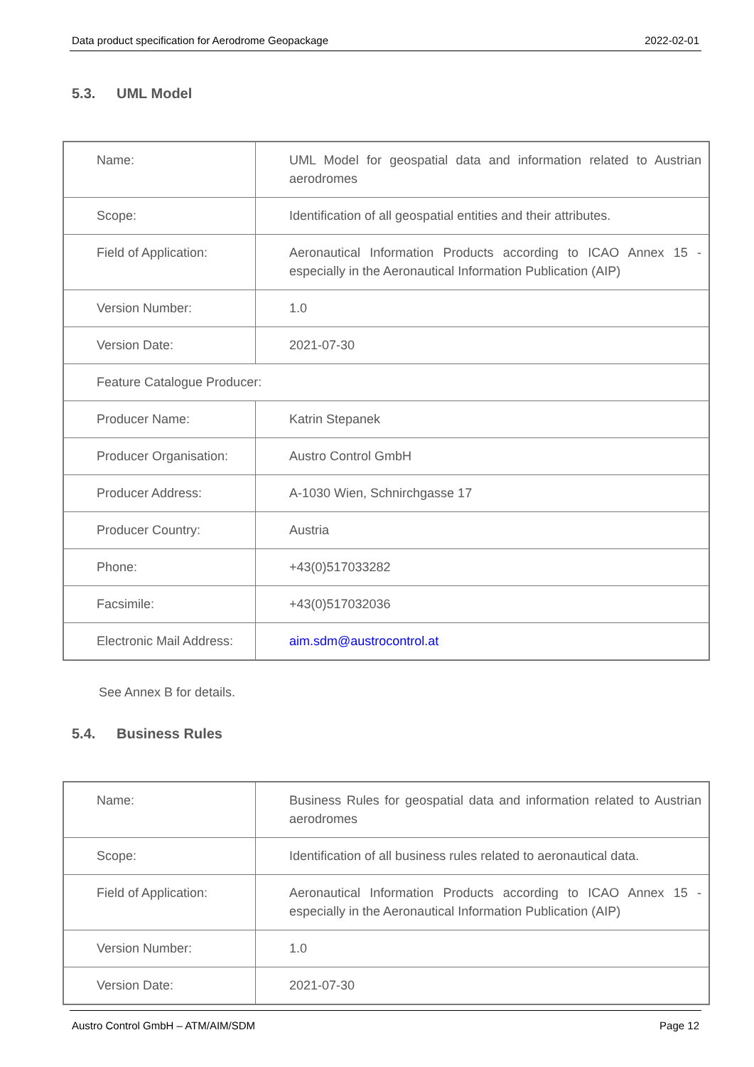Data product specification for Aerodrome Geopackage 2022-02-01
5.3. UML Model
| Name: | UML Model for geospatial data and information related to Austrian aerodromes |
| Scope: | Identification of all geospatial entities and their attributes. |
| Field of Application: | Aeronautical Information Products according to ICAO Annex 15 - especially in the Aeronautical Information Publication (AIP) |
| Version Number: | 1.0 |
| Version Date: | 2021-07-30 |
| Feature Catalogue Producer: | |
| Producer Name: | Katrin Stepanek |
| Producer Organisation: | Austro Control GmbH |
| Producer Address: | A-1030 Wien, Schnirchgasse 17 |
| Producer Country: | Austria |
| Phone: | +43(0)517033282 |
| Facsimile: | +43(0)517032036 |
| Electronic Mail Address: | aim.sdm@austrocontrol.at |
See Annex B for details.
5.4. Business Rules
| Name: | Business Rules for geospatial data and information related to Austrian aerodromes |
| Scope: | Identification of all business rules related to aeronautical data. |
| Field of Application: | Aeronautical Information Products according to ICAO Annex 15 - especially in the Aeronautical Information Publication (AIP) |
| Version Number: | 1.0 |
| Version Date: | 2021-07-30 |
Austro Control GmbH – ATM/AIM/SDM Page 12